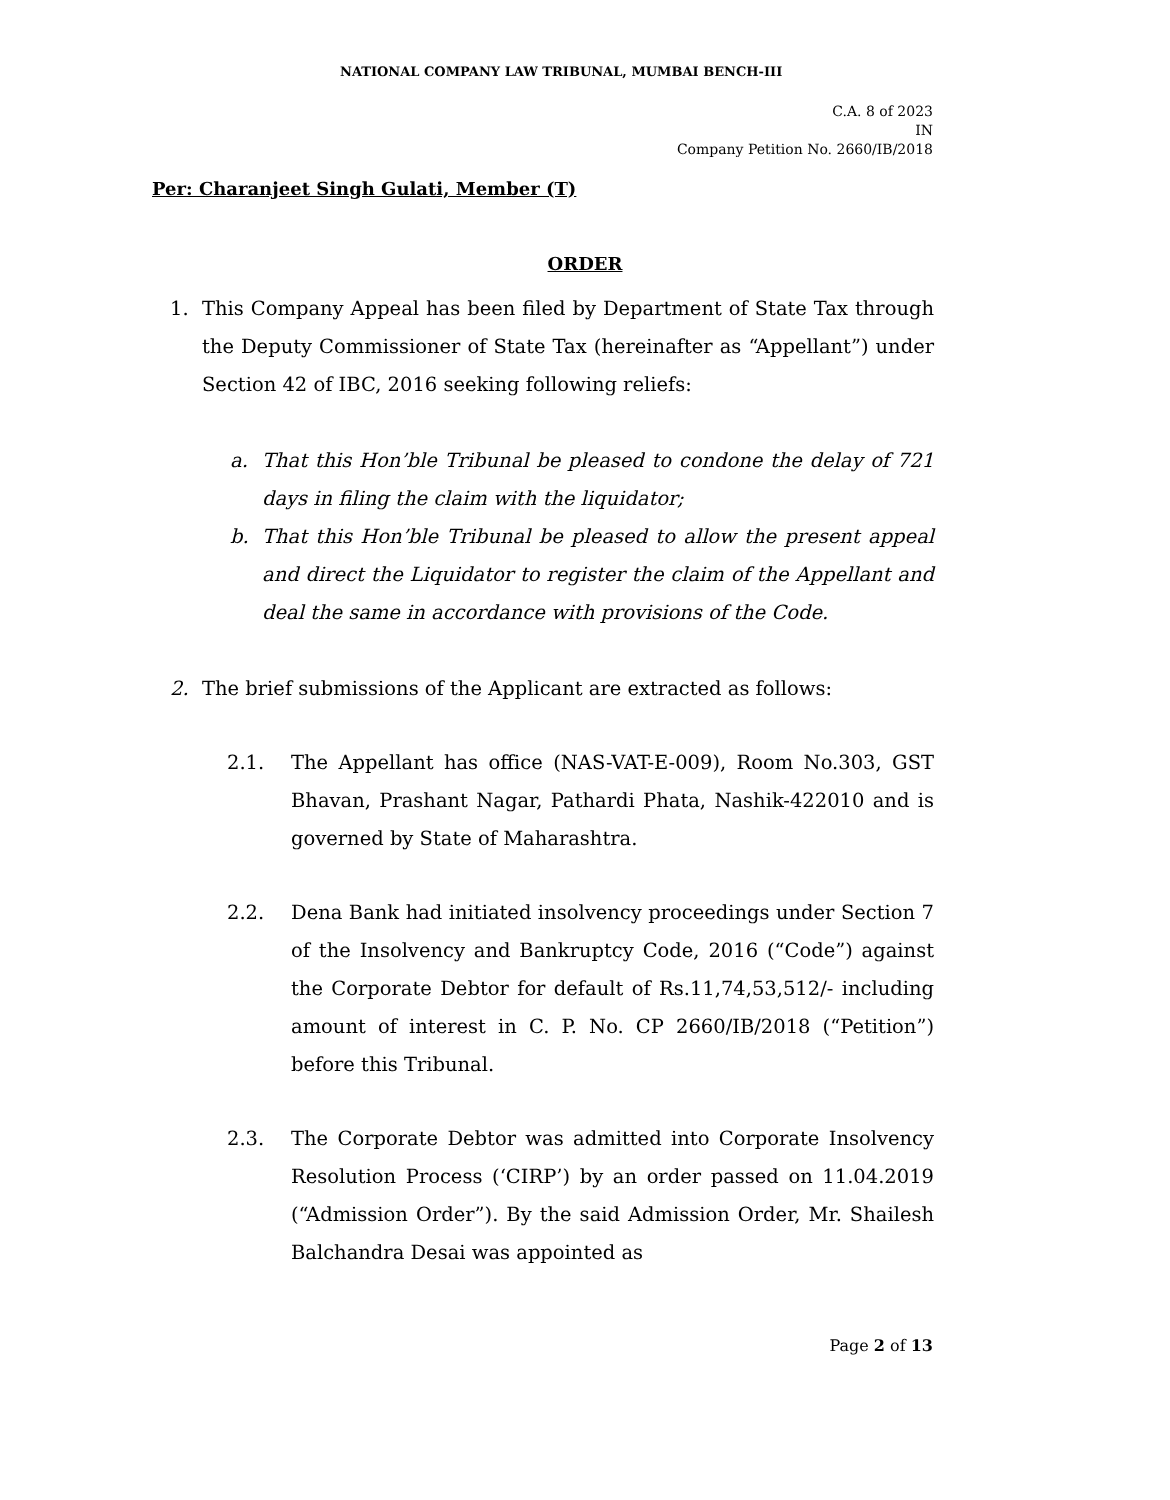NATIONAL COMPANY LAW TRIBUNAL, MUMBAI BENCH-III
C.A. 8 of 2023
IN
Company Petition No. 2660/IB/2018
Per: Charanjeet Singh Gulati, Member (T)
ORDER
1. This Company Appeal has been filed by Department of State Tax through the Deputy Commissioner of State Tax (hereinafter as “Appellant”) under Section 42 of IBC, 2016 seeking following reliefs:
a. That this Hon’ble Tribunal be pleased to condone the delay of 721 days in filing the claim with the liquidator;
b. That this Hon’ble Tribunal be pleased to allow the present appeal and direct the Liquidator to register the claim of the Appellant and deal the same in accordance with provisions of the Code.
2. The brief submissions of the Applicant are extracted as follows:
2.1. The Appellant has office (NAS-VAT-E-009), Room No.303, GST Bhavan, Prashant Nagar, Pathardi Phata, Nashik-422010 and is governed by State of Maharashtra.
2.2. Dena Bank had initiated insolvency proceedings under Section 7 of the Insolvency and Bankruptcy Code, 2016 (“Code”) against the Corporate Debtor for default of Rs.11,74,53,512/- including amount of interest in C. P. No. CP 2660/IB/2018 (“Petition”) before this Tribunal.
2.3. The Corporate Debtor was admitted into Corporate Insolvency Resolution Process (‘CIRP’) by an order passed on 11.04.2019 (“Admission Order”). By the said Admission Order, Mr. Shailesh Balchandra Desai was appointed as
Page 2 of 13